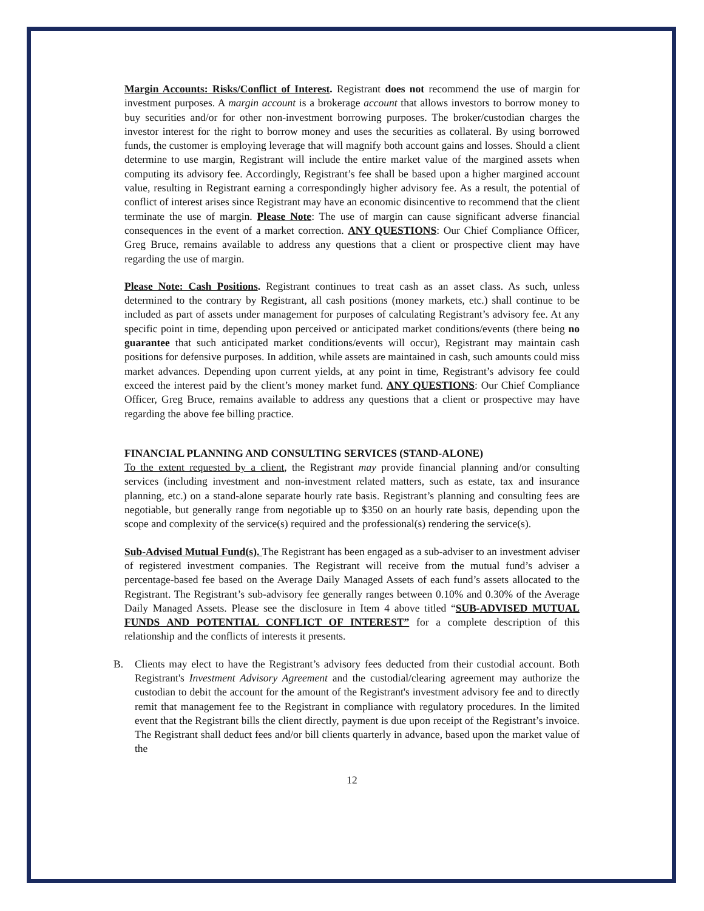Margin Accounts: Risks/Conflict of Interest. Registrant does not recommend the use of margin for investment purposes. A margin account is a brokerage account that allows investors to borrow money to buy securities and/or for other non-investment borrowing purposes. The broker/custodian charges the investor interest for the right to borrow money and uses the securities as collateral. By using borrowed funds, the customer is employing leverage that will magnify both account gains and losses. Should a client determine to use margin, Registrant will include the entire market value of the margined assets when computing its advisory fee. Accordingly, Registrant’s fee shall be based upon a higher margined account value, resulting in Registrant earning a correspondingly higher advisory fee. As a result, the potential of conflict of interest arises since Registrant may have an economic disincentive to recommend that the client terminate the use of margin. Please Note: The use of margin can cause significant adverse financial consequences in the event of a market correction. ANY QUESTIONS: Our Chief Compliance Officer, Greg Bruce, remains available to address any questions that a client or prospective client may have regarding the use of margin.
Please Note: Cash Positions. Registrant continues to treat cash as an asset class. As such, unless determined to the contrary by Registrant, all cash positions (money markets, etc.) shall continue to be included as part of assets under management for purposes of calculating Registrant’s advisory fee. At any specific point in time, depending upon perceived or anticipated market conditions/events (there being no guarantee that such anticipated market conditions/events will occur), Registrant may maintain cash positions for defensive purposes. In addition, while assets are maintained in cash, such amounts could miss market advances. Depending upon current yields, at any point in time, Registrant’s advisory fee could exceed the interest paid by the client’s money market fund. ANY QUESTIONS: Our Chief Compliance Officer, Greg Bruce, remains available to address any questions that a client or prospective may have regarding the above fee billing practice.
FINANCIAL PLANNING AND CONSULTING SERVICES (STAND-ALONE)
To the extent requested by a client, the Registrant may provide financial planning and/or consulting services (including investment and non-investment related matters, such as estate, tax and insurance planning, etc.) on a stand-alone separate hourly rate basis. Registrant’s planning and consulting fees are negotiable, but generally range from negotiable up to $350 on an hourly rate basis, depending upon the scope and complexity of the service(s) required and the professional(s) rendering the service(s).
Sub-Advised Mutual Fund(s). The Registrant has been engaged as a sub-adviser to an investment adviser of registered investment companies. The Registrant will receive from the mutual fund’s adviser a percentage-based fee based on the Average Daily Managed Assets of each fund’s assets allocated to the Registrant. The Registrant’s sub-advisory fee generally ranges between 0.10% and 0.30% of the Average Daily Managed Assets. Please see the disclosure in Item 4 above titled “SUB-ADVISED MUTUAL FUNDS AND POTENTIAL CONFLICT OF INTEREST” for a complete description of this relationship and the conflicts of interests it presents.
B. Clients may elect to have the Registrant’s advisory fees deducted from their custodial account. Both Registrant's Investment Advisory Agreement and the custodial/clearing agreement may authorize the custodian to debit the account for the amount of the Registrant's investment advisory fee and to directly remit that management fee to the Registrant in compliance with regulatory procedures. In the limited event that the Registrant bills the client directly, payment is due upon receipt of the Registrant’s invoice. The Registrant shall deduct fees and/or bill clients quarterly in advance, based upon the market value of the
12